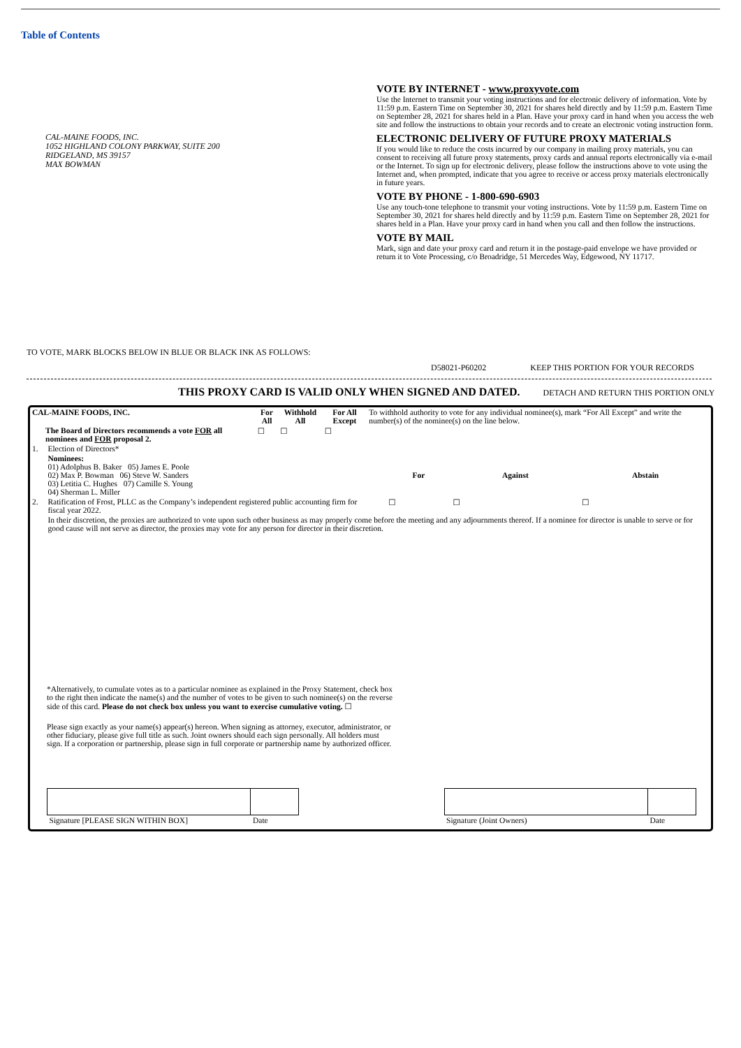Table of Contents
CAL-MAINE FOODS, INC.
1052 HIGHLAND COLONY PARKWAY, SUITE 200
RIDGELAND, MS 39157
MAX BOWMAN
VOTE BY INTERNET - www.proxyvote.com
Use the Internet to transmit your voting instructions and for electronic delivery of information. Vote by 11:59 p.m. Eastern Time on September 30, 2021 for shares held directly and by 11:59 p.m. Eastern Time on September 28, 2021 for shares held in a Plan. Have your proxy card in hand when you access the web site and follow the instructions to obtain your records and to create an electronic voting instruction form.
ELECTRONIC DELIVERY OF FUTURE PROXY MATERIALS
If you would like to reduce the costs incurred by our company in mailing proxy materials, you can consent to receiving all future proxy statements, proxy cards and annual reports electronically via e-mail or the Internet. To sign up for electronic delivery, please follow the instructions above to vote using the Internet and, when prompted, indicate that you agree to receive or access proxy materials electronically in future years.
VOTE BY PHONE - 1-800-690-6903
Use any touch-tone telephone to transmit your voting instructions. Vote by 11:59 p.m. Eastern Time on September 30, 2021 for shares held directly and by 11:59 p.m. Eastern Time on September 28, 2021 for shares held in a Plan. Have your proxy card in hand when you call and then follow the instructions.
VOTE BY MAIL
Mark, sign and date your proxy card and return it in the postage-paid envelope we have provided or return it to Vote Processing, c/o Broadridge, 51 Mercedes Way, Edgewood, NY 11717.
TO VOTE, MARK BLOCKS BELOW IN BLUE OR BLACK INK AS FOLLOWS:
D58021-P60202 KEEP THIS PORTION FOR YOUR RECORDS
THIS PROXY CARD IS VALID ONLY WHEN SIGNED AND DATED. DETACH AND RETURN THIS PORTION ONLY
| CAL-MAINE FOODS, INC. | | For All | Withhold All | For All Except | To withhold authority to vote for any individual nominee(s), mark “For All Except” and write the number(s) of the nominee(s) on the line below. | | | |
| The Board of Directors recommends a vote FOR all nominees and FOR proposal 2. | | ☐ | ☐ | ☐ | | | | |
| 1. | Election of Directors* | | | | | | | |
| | Nominees: 01) Adolphus B. Baker 05) James E. Poole 02) Max P. Bowman 06) Steve W. Sanders 03) Letitia C. Hughes 07) Camille S. Young 04) Sherman L. Miller | | | | | For | Against | Abstain |
| 2. | Ratification of Frost, PLLC as the Company’s independent registered public accounting firm for fiscal year 2022. | | | | | ☐ | ☐ | ☐ |
| | In their discretion, the proxies are authorized to vote upon such other business as may properly come before the meeting and any adjournments thereof. If a nominee for director is unable to serve or for good cause will not serve as director, the proxies may vote for any person for director in their discretion. | | | | | | | |
*Alternatively, to cumulate votes as to a particular nominee as explained in the Proxy Statement, check box to the right then indicate the name(s) and the number of votes to be given to such nominee(s) on the reverse side of this card. Please do not check box unless you want to exercise cumulative voting. ☐
Please sign exactly as your name(s) appear(s) hereon. When signing as attorney, executor, administrator, or other fiduciary, please give full title as such. Joint owners should each sign personally. All holders must sign. If a corporation or partnership, please sign in full corporate or partnership name by authorized officer.
| Signature [PLEASE SIGN WITHIN BOX] | Date | | Signature (Joint Owners) | Date |